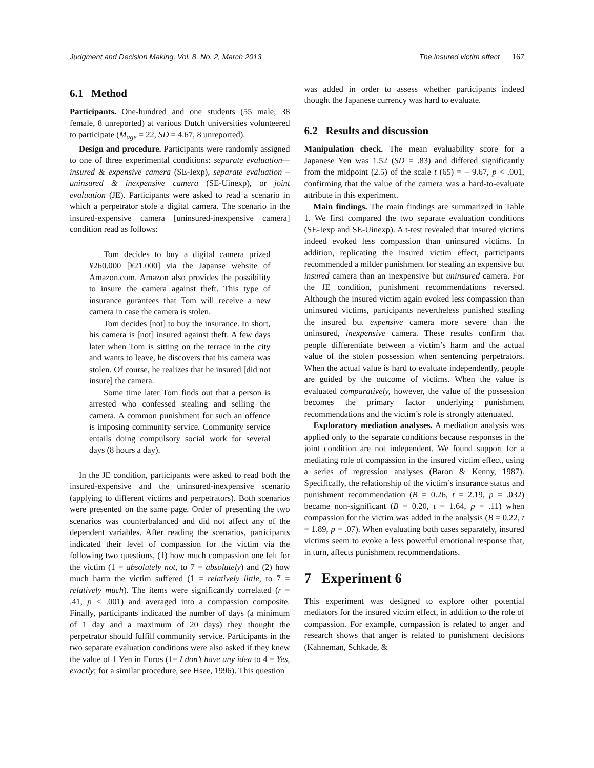Judgment and Decision Making, Vol. 8, No. 2, March 2013 The insured victim effect 167
6.1 Method
Participants. One-hundred and one students (55 male, 38 female, 8 unreported) at various Dutch universities volunteered to participate (M<sub>age</sub> = 22, SD = 4.67, 8 unreported).
Design and procedure. Participants were randomly assigned to one of three experimental conditions: separate evaluation—insured & expensive camera (SE-Iexp), separate evaluation – uninsured & inexpensive camera (SE-Uinexp), or joint evaluation (JE). Participants were asked to read a scenario in which a perpetrator stole a digital camera. The scenario in the insured-expensive camera [uninsured-inexpensive camera] condition read as follows:
Tom decides to buy a digital camera prized ¥260.000 [¥21.000] via the Japanse website of Amazon.com. Amazon also provides the possibility to insure the camera against theft. This type of insurance gurantees that Tom will receive a new camera in case the camera is stolen.
Tom decides [not] to buy the insurance. In short, his camera is [not] insured against theft. A few days later when Tom is sitting on the terrace in the city and wants to leave, he discovers that his camera was stolen. Of course, he realizes that he insured [did not insure] the camera.
Some time later Tom finds out that a person is arrested who confessed stealing and selling the camera. A common punishment for such an offence is imposing community service. Community service entails doing compulsory social work for several days (8 hours a day).
In the JE condition, participants were asked to read both the insured-expensive and the uninsured-inexpensive scenario (applying to different victims and perpetrators). Both scenarios were presented on the same page. Order of presenting the two scenarios was counterbalanced and did not affect any of the dependent variables. After reading the scenarios, participants indicated their level of compassion for the victim via the following two questions, (1) how much compassion one felt for the victim (1 = absolutely not, to 7 = absolutely) and (2) how much harm the victim suffered (1 = relatively little, to 7 = relatively much). The items were significantly correlated (r = .41, p < .001) and averaged into a compassion composite. Finally, participants indicated the number of days (a minimum of 1 day and a maximum of 20 days) they thought the perpetrator should fulfill community service. Participants in the two separate evaluation conditions were also asked if they knew the value of 1 Yen in Euros (1= I don’t have any idea to 4 = Yes, exactly; for a similar procedure, see Hsee, 1996). This question
was added in order to assess whether participants indeed thought the Japanese currency was hard to evaluate.
6.2 Results and discussion
Manipulation check. The mean evaluability score for a Japanese Yen was 1.52 (SD = .83) and differed significantly from the midpoint (2.5) of the scale t (65) = – 9.67, p < .001, confirming that the value of the camera was a hard-to-evaluate attribute in this experiment.
Main findings. The main findings are summarized in Table 1. We first compared the two separate evaluation conditions (SE-Iexp and SE-Uinexp). A t-test revealed that insured victims indeed evoked less compassion than uninsured victims. In addition, replicating the insured victim effect, participants recommended a milder punishment for stealing an expensive but insured camera than an inexpensive but uninsured camera. For the JE condition, punishment recommendations reversed. Although the insured victim again evoked less compassion than uninsured victims, participants nevertheless punished stealing the insured but expensive camera more severe than the uninsured, inexpensive camera. These results confirm that people differentiate between a victim’s harm and the actual value of the stolen possession when sentencing perpetrators. When the actual value is hard to evaluate independently, people are guided by the outcome of victims. When the value is evaluated comparatively, however, the value of the possession becomes the primary factor underlying punishment recommendations and the victim’s role is strongly attenuated.
Exploratory mediation analyses. A mediation analysis was applied only to the separate conditions because responses in the joint condition are not independent. We found support for a mediating role of compassion in the insured victim effect, using a series of regression analyses (Baron & Kenny, 1987). Specifically, the relationship of the victim’s insurance status and punishment recommendation (B = 0.26, t = 2.19, p = .032) became non-significant (B = 0.20, t = 1.64, p = .11) when compassion for the victim was added in the analysis (B = 0.22, t = 1.89, p = .07). When evaluating both cases separately, insured victims seem to evoke a less powerful emotional response that, in turn, affects punishment recommendations.
7 Experiment 6
This experiment was designed to explore other potential mediators for the insured victim effect, in addition to the role of compassion. For example, compassion is related to anger and research shows that anger is related to punishment decisions (Kahneman, Schkade, &